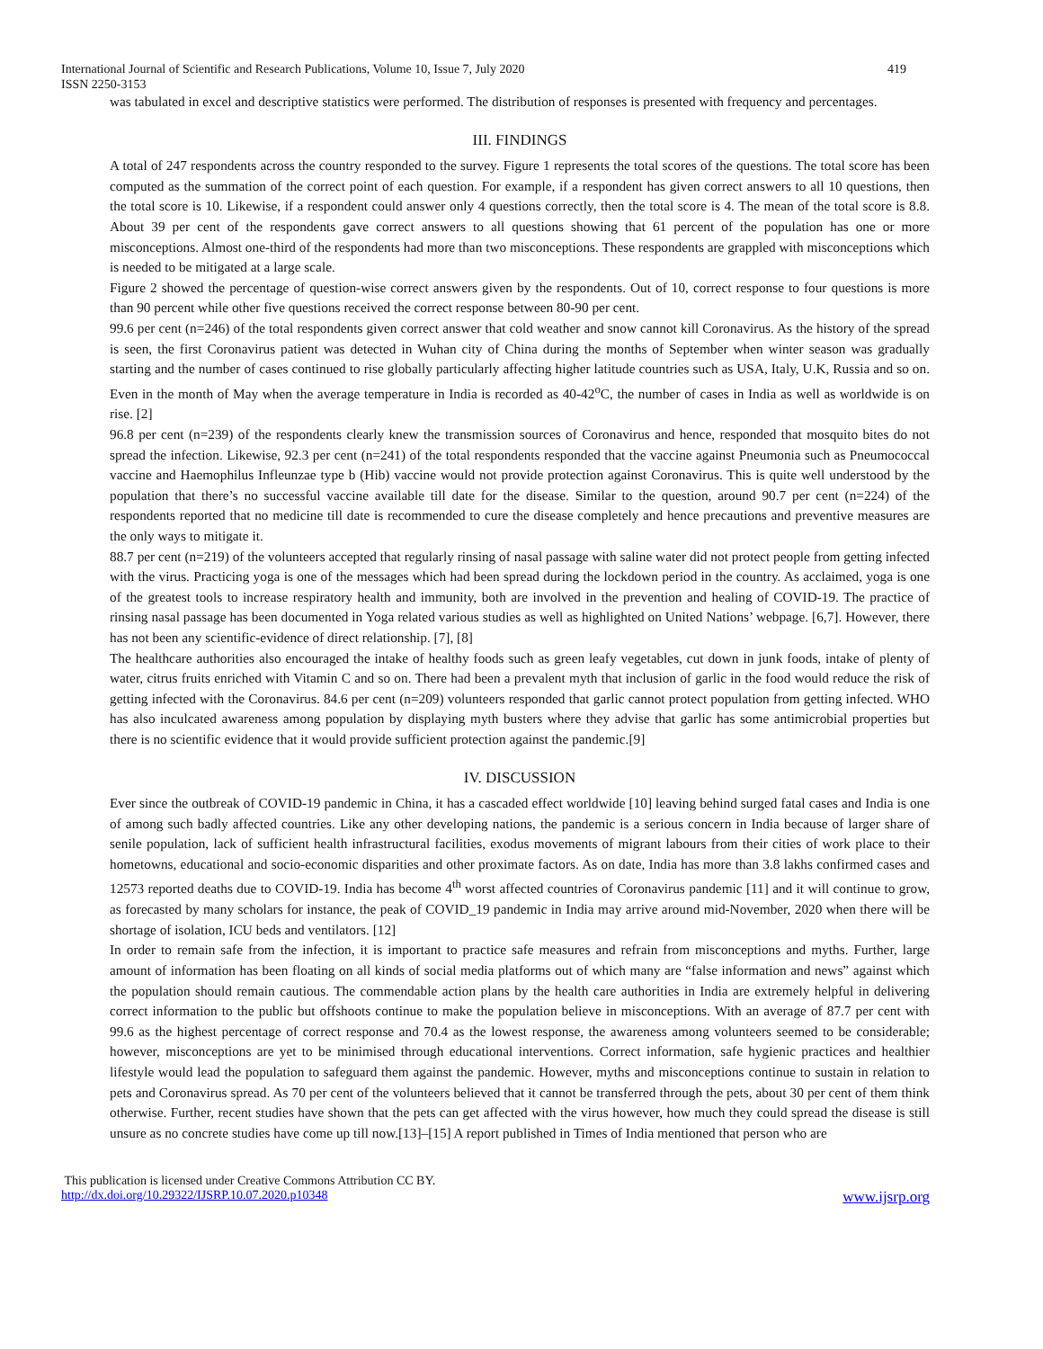International Journal of Scientific and Research Publications, Volume 10, Issue 7, July 2020 419
ISSN 2250-3153
was tabulated in excel and descriptive statistics were performed. The distribution of responses is presented with frequency and percentages.
III. FINDINGS
A total of 247 respondents across the country responded to the survey. Figure 1 represents the total scores of the questions. The total score has been computed as the summation of the correct point of each question. For example, if a respondent has given correct answers to all 10 questions, then the total score is 10. Likewise, if a respondent could answer only 4 questions correctly, then the total score is 4. The mean of the total score is 8.8. About 39 per cent of the respondents gave correct answers to all questions showing that 61 percent of the population has one or more misconceptions. Almost one-third of the respondents had more than two misconceptions. These respondents are grappled with misconceptions which is needed to be mitigated at a large scale.
Figure 2 showed the percentage of question-wise correct answers given by the respondents. Out of 10, correct response to four questions is more than 90 percent while other five questions received the correct response between 80-90 per cent.
99.6 per cent (n=246) of the total respondents given correct answer that cold weather and snow cannot kill Coronavirus. As the history of the spread is seen, the first Coronavirus patient was detected in Wuhan city of China during the months of September when winter season was gradually starting and the number of cases continued to rise globally particularly affecting higher latitude countries such as USA, Italy, U.K, Russia and so on. Even in the month of May when the average temperature in India is recorded as 40-42<sup>o</sup>C, the number of cases in India as well as worldwide is on rise. [2]
96.8 per cent (n=239) of the respondents clearly knew the transmission sources of Coronavirus and hence, responded that mosquito bites do not spread the infection. Likewise, 92.3 per cent (n=241) of the total respondents responded that the vaccine against Pneumonia such as Pneumococcal vaccine and Haemophilus Infleunzae type b (Hib) vaccine would not provide protection against Coronavirus. This is quite well understood by the population that there’s no successful vaccine available till date for the disease. Similar to the question, around 90.7 per cent (n=224) of the respondents reported that no medicine till date is recommended to cure the disease completely and hence precautions and preventive measures are the only ways to mitigate it.
88.7 per cent (n=219) of the volunteers accepted that regularly rinsing of nasal passage with saline water did not protect people from getting infected with the virus. Practicing yoga is one of the messages which had been spread during the lockdown period in the country. As acclaimed, yoga is one of the greatest tools to increase respiratory health and immunity, both are involved in the prevention and healing of COVID-19. The practice of rinsing nasal passage has been documented in Yoga related various studies as well as highlighted on United Nations’ webpage. [6,7]. However, there has not been any scientific-evidence of direct relationship. [7], [8]
The healthcare authorities also encouraged the intake of healthy foods such as green leafy vegetables, cut down in junk foods, intake of plenty of water, citrus fruits enriched with Vitamin C and so on. There had been a prevalent myth that inclusion of garlic in the food would reduce the risk of getting infected with the Coronavirus. 84.6 per cent (n=209) volunteers responded that garlic cannot protect population from getting infected. WHO has also inculcated awareness among population by displaying myth busters where they advise that garlic has some antimicrobial properties but there is no scientific evidence that it would provide sufficient protection against the pandemic.[9]
IV. DISCUSSION
Ever since the outbreak of COVID-19 pandemic in China, it has a cascaded effect worldwide [10] leaving behind surged fatal cases and India is one of among such badly affected countries. Like any other developing nations, the pandemic is a serious concern in India because of larger share of senile population, lack of sufficient health infrastructural facilities, exodus movements of migrant labours from their cities of work place to their hometowns, educational and socio-economic disparities and other proximate factors. As on date, India has more than 3.8 lakhs confirmed cases and 12573 reported deaths due to COVID-19. India has become 4<sup>th</sup> worst affected countries of Coronavirus pandemic [11] and it will continue to grow, as forecasted by many scholars for instance, the peak of COVID_19 pandemic in India may arrive around mid-November, 2020 when there will be shortage of isolation, ICU beds and ventilators. [12]
In order to remain safe from the infection, it is important to practice safe measures and refrain from misconceptions and myths. Further, large amount of information has been floating on all kinds of social media platforms out of which many are “false information and news” against which the population should remain cautious. The commendable action plans by the health care authorities in India are extremely helpful in delivering correct information to the public but offshoots continue to make the population believe in misconceptions. With an average of 87.7 per cent with 99.6 as the highest percentage of correct response and 70.4 as the lowest response, the awareness among volunteers seemed to be considerable; however, misconceptions are yet to be minimised through educational interventions. Correct information, safe hygienic practices and healthier lifestyle would lead the population to safeguard them against the pandemic. However, myths and misconceptions continue to sustain in relation to pets and Coronavirus spread. As 70 per cent of the volunteers believed that it cannot be transferred through the pets, about 30 per cent of them think otherwise. Further, recent studies have shown that the pets can get affected with the virus however, how much they could spread the disease is still unsure as no concrete studies have come up till now.[13]–[15] A report published in Times of India mentioned that person who are
This publication is licensed under Creative Commons Attribution CC BY.
http://dx.doi.org/10.29322/IJSRP.10.07.2020.p10348 www.ijsrp.org